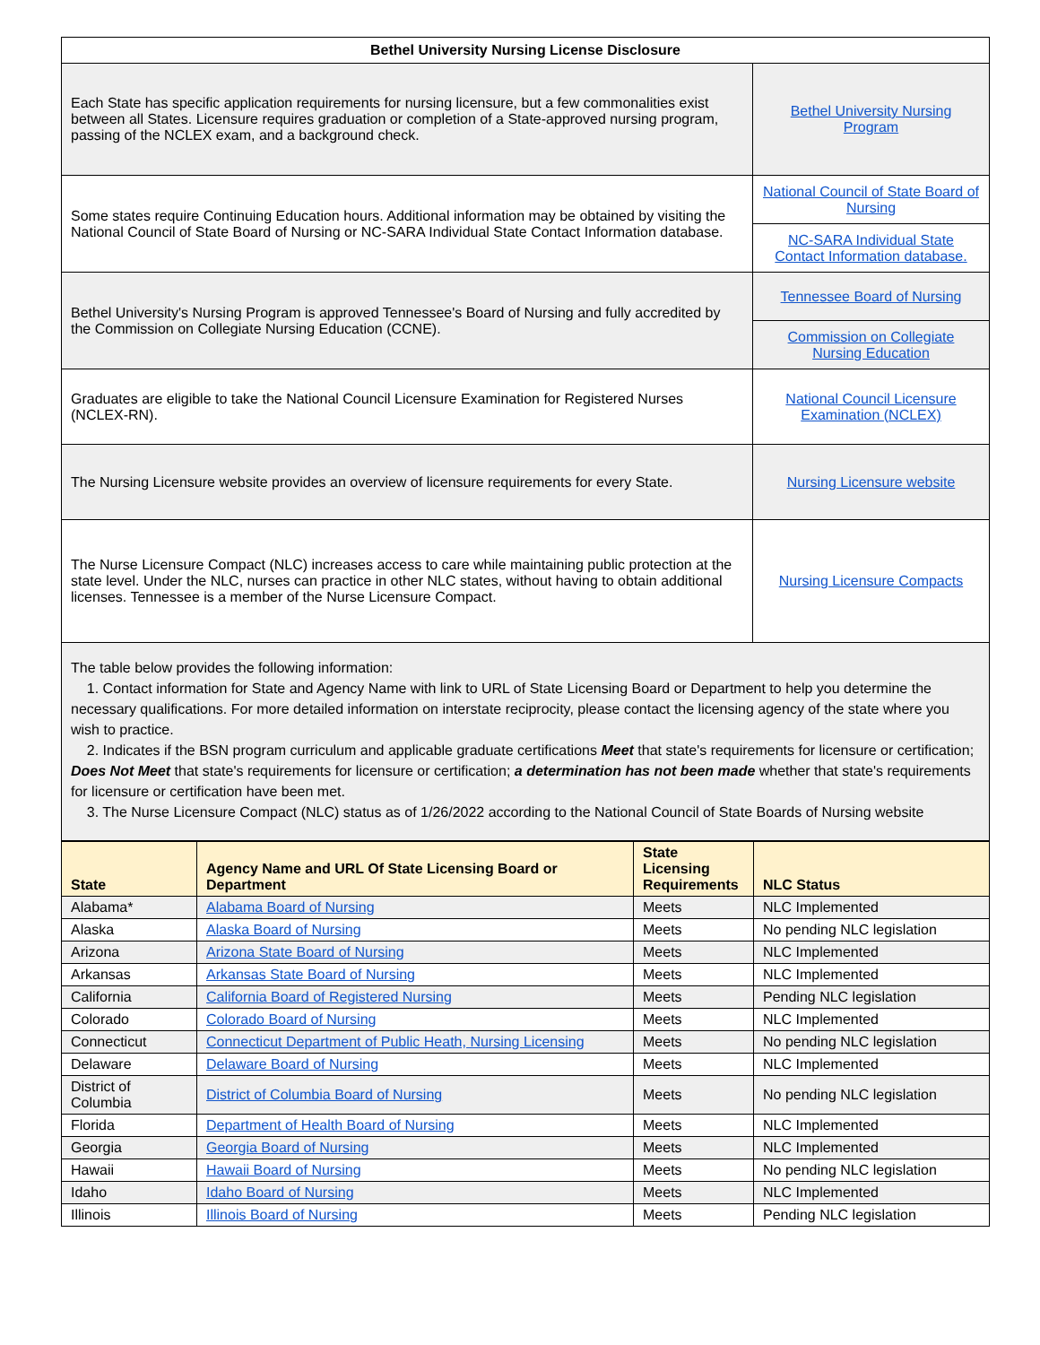| Bethel University Nursing License Disclosure | |
| --- | --- |
| Each State has specific application requirements for nursing licensure, but a few commonalities exist between all States. Licensure requires graduation or completion of a State-approved nursing program, passing of the NCLEX exam, and a background check. | Bethel University Nursing Program |
| Some states require Continuing Education hours. Additional information may be obtained by visiting the National Council of State Board of Nursing or NC-SARA Individual State Contact Information database. | National Council of State Board of Nursing |
| | NC-SARA Individual State Contact Information database. |
| Bethel University's Nursing Program is approved Tennessee's Board of Nursing and fully accredited by the Commission on Collegiate Nursing Education (CCNE). | Tennessee Board of Nursing |
| | Commission on Collegiate Nursing Education |
| Graduates are eligible to take the National Council Licensure Examination for Registered Nurses (NCLEX-RN). | National Council Licensure Examination (NCLEX) |
| The Nursing Licensure website provides an overview of licensure requirements for every State. | Nursing Licensure website |
| The Nurse Licensure Compact (NLC) increases access to care while maintaining public protection at the state level. Under the NLC, nurses can practice in other NLC states, without having to obtain additional licenses. Tennessee is a member of the Nurse Licensure Compact. | Nursing Licensure Compacts |
| The table below provides the following information: 1. Contact information for State and Agency Name with link to URL of State Licensing Board or Department to help you determine the necessary qualifications. For more detailed information on interstate reciprocity, please contact the licensing agency of the state where you wish to practice. 2. Indicates if the BSN program curriculum and applicable graduate certifications Meet that state's requirements for licensure or certification; Does Not Meet that state's requirements for licensure or certification; a determination has not been made whether that state's requirements for licensure or certification have been met. 3. The Nurse Licensure Compact (NLC) status as of 1/26/2022 according to the National Council of State Boards of Nursing website | |
| State | Agency Name and URL Of State Licensing Board or Department | State Licensing Requirements | NLC Status |
| --- | --- | --- | --- |
| Alabama* | Alabama Board of Nursing | Meets | NLC Implemented |
| Alaska | Alaska Board of Nursing | Meets | No pending NLC legislation |
| Arizona | Arizona State Board of Nursing | Meets | NLC Implemented |
| Arkansas | Arkansas State Board of Nursing | Meets | NLC Implemented |
| California | California Board of Registered Nursing | Meets | Pending NLC legislation |
| Colorado | Colorado Board of Nursing | Meets | NLC Implemented |
| Connecticut | Connecticut Department of Public Heath, Nursing Licensing | Meets | No pending NLC legislation |
| Delaware | Delaware Board of Nursing | Meets | NLC Implemented |
| District of Columbia | District of Columbia Board of Nursing | Meets | No pending NLC legislation |
| Florida | Department of Health Board of Nursing | Meets | NLC Implemented |
| Georgia | Georgia Board of Nursing | Meets | NLC Implemented |
| Hawaii | Hawaii Board of Nursing | Meets | No pending NLC legislation |
| Idaho | Idaho Board of Nursing | Meets | NLC Implemented |
| Illinois | Illinois Board of Nursing | Meets | Pending NLC legislation |